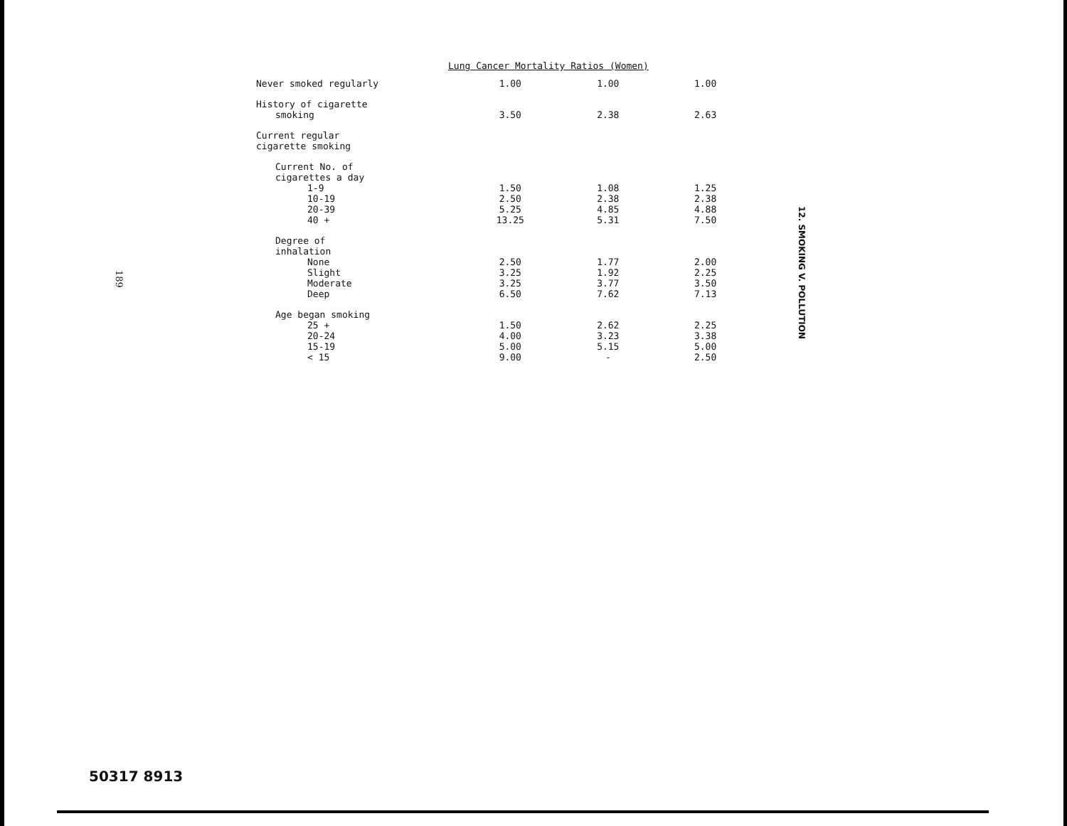Lung Cancer Mortality Ratios (Women)
| Never smoked regularly | 1.00 | 1.00 | 1.00 |
| History of cigarette smoking | 3.50 | 2.38 | 2.63 |
| Current regular cigarette smoking | | | |
| Current No. of cigarettes a day | | | |
| 1-9 | 1.50 | 1.08 | 1.25 |
| 10-19 | 2.50 | 2.38 | 2.38 |
| 20-39 | 5.25 | 4.85 | 4.88 |
| 40 + | 13.25 | 5.31 | 7.50 |
| Degree of inhalation | | | |
| None | 2.50 | 1.77 | 2.00 |
| Slight | 3.25 | 1.92 | 2.25 |
| Moderate | 3.25 | 3.77 | 3.50 |
| Deep | 6.50 | 7.62 | 7.13 |
| Age began smoking | | | |
| 25 + | 1.50 | 2.62 | 2.25 |
| 20-24 | 4.00 | 3.23 | 3.38 |
| 15-19 | 5.00 | 5.15 | 5.00 |
| < 15 | 9.00 | - | 2.50 |
12. SMOKING V. POLLUTION
189
50317 8913